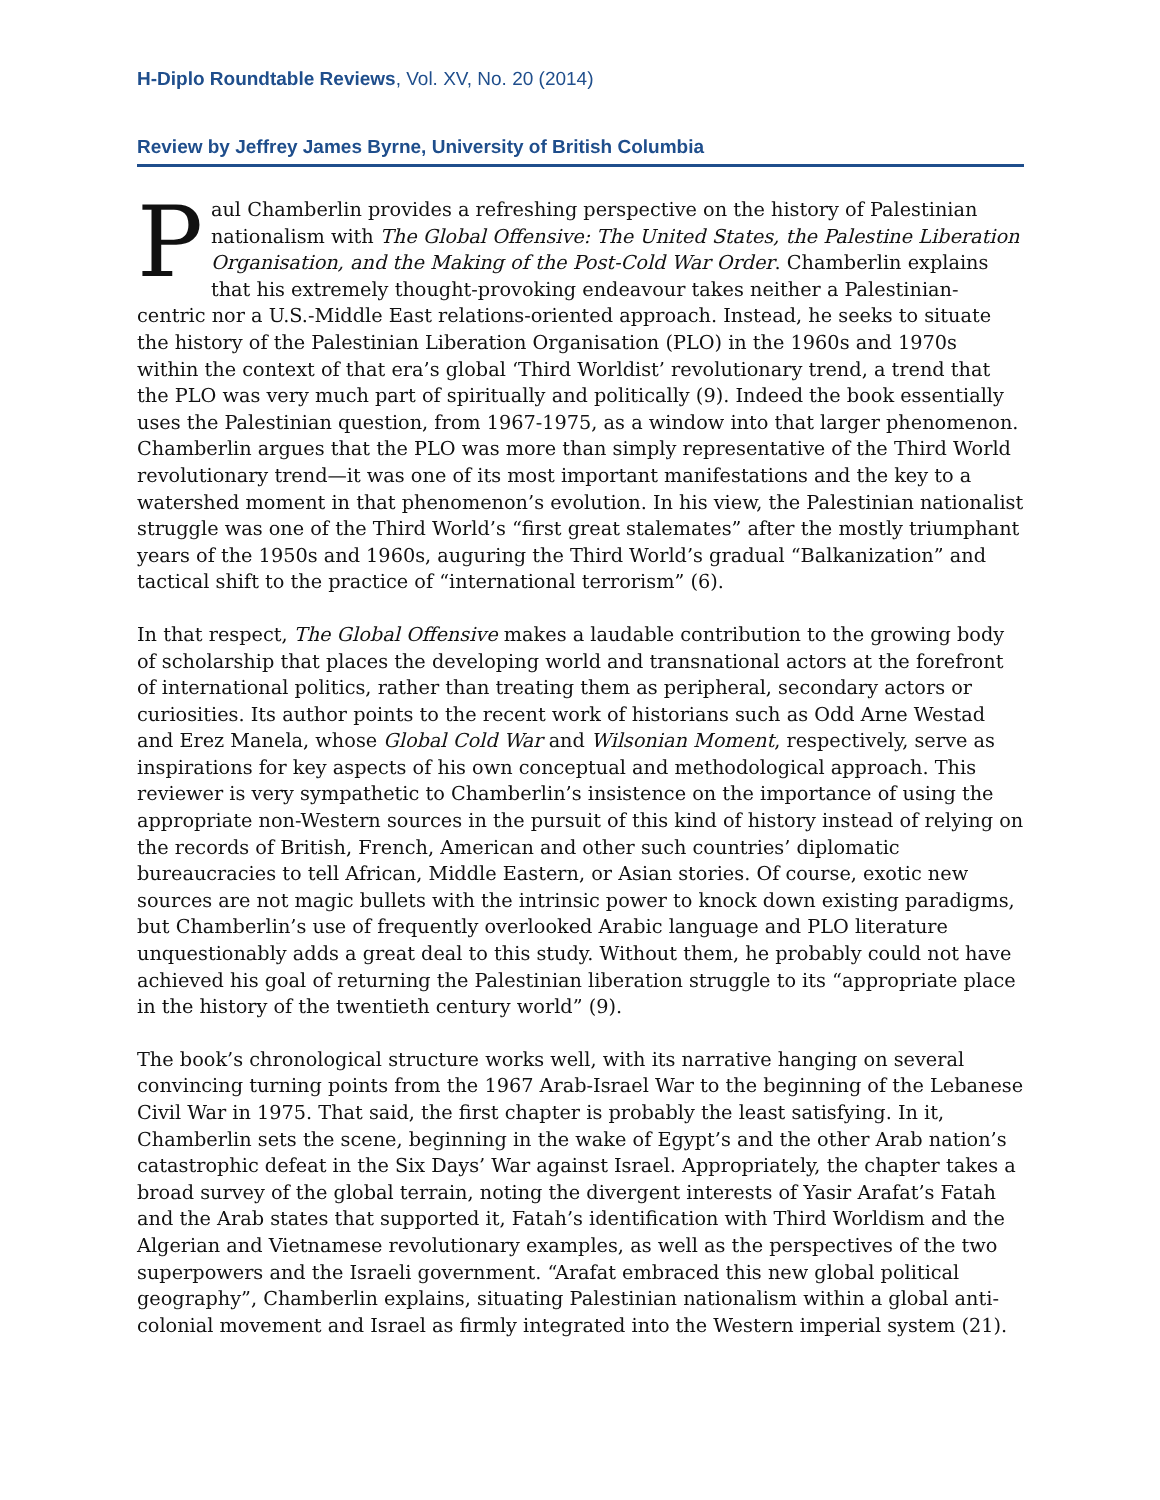H-Diplo Roundtable Reviews, Vol. XV, No. 20 (2014)
Review by Jeffrey James Byrne, University of British Columbia
Paul Chamberlin provides a refreshing perspective on the history of Palestinian nationalism with The Global Offensive: The United States, the Palestine Liberation Organisation, and the Making of the Post-Cold War Order. Chamberlin explains that his extremely thought-provoking endeavour takes neither a Palestinian-centric nor a U.S.-Middle East relations-oriented approach. Instead, he seeks to situate the history of the Palestinian Liberation Organisation (PLO) in the 1960s and 1970s within the context of that era’s global ‘Third Worldist’ revolutionary trend, a trend that the PLO was very much part of spiritually and politically (9). Indeed the book essentially uses the Palestinian question, from 1967-1975, as a window into that larger phenomenon. Chamberlin argues that the PLO was more than simply representative of the Third World revolutionary trend—it was one of its most important manifestations and the key to a watershed moment in that phenomenon’s evolution. In his view, the Palestinian nationalist struggle was one of the Third World’s “first great stalemates” after the mostly triumphant years of the 1950s and 1960s, auguring the Third World’s gradual “Balkanization” and tactical shift to the practice of “international terrorism” (6).
In that respect, The Global Offensive makes a laudable contribution to the growing body of scholarship that places the developing world and transnational actors at the forefront of international politics, rather than treating them as peripheral, secondary actors or curiosities. Its author points to the recent work of historians such as Odd Arne Westad and Erez Manela, whose Global Cold War and Wilsonian Moment, respectively, serve as inspirations for key aspects of his own conceptual and methodological approach. This reviewer is very sympathetic to Chamberlin’s insistence on the importance of using the appropriate non-Western sources in the pursuit of this kind of history instead of relying on the records of British, French, American and other such countries’ diplomatic bureaucracies to tell African, Middle Eastern, or Asian stories. Of course, exotic new sources are not magic bullets with the intrinsic power to knock down existing paradigms, but Chamberlin’s use of frequently overlooked Arabic language and PLO literature unquestionably adds a great deal to this study. Without them, he probably could not have achieved his goal of returning the Palestinian liberation struggle to its “appropriate place in the history of the twentieth century world” (9).
The book’s chronological structure works well, with its narrative hanging on several convincing turning points from the 1967 Arab-Israel War to the beginning of the Lebanese Civil War in 1975. That said, the first chapter is probably the least satisfying. In it, Chamberlin sets the scene, beginning in the wake of Egypt’s and the other Arab nation’s catastrophic defeat in the Six Days’ War against Israel. Appropriately, the chapter takes a broad survey of the global terrain, noting the divergent interests of Yasir Arafat’s Fatah and the Arab states that supported it, Fatah’s identification with Third Worldism and the Algerian and Vietnamese revolutionary examples, as well as the perspectives of the two superpowers and the Israeli government. “Arafat embraced this new global political geography”, Chamberlin explains, situating Palestinian nationalism within a global anti-colonial movement and Israel as firmly integrated into the Western imperial system (21).